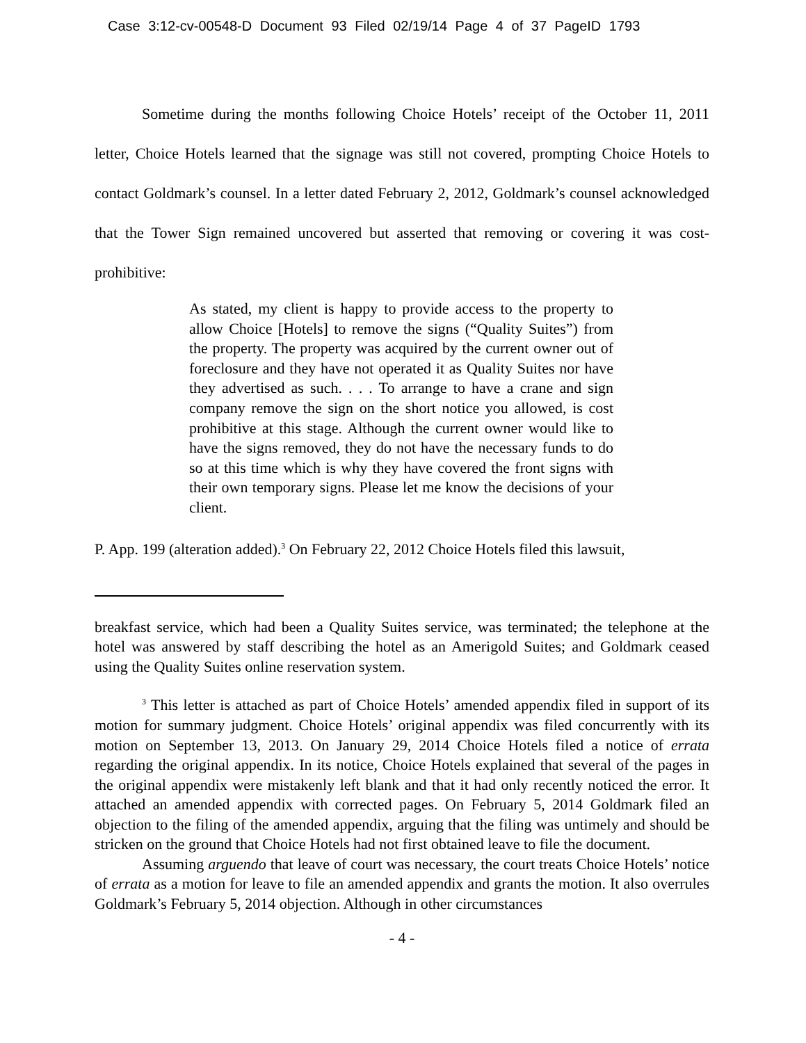Case 3:12-cv-00548-D Document 93 Filed 02/19/14 Page 4 of 37 PageID 1793
Sometime during the months following Choice Hotels’ receipt of the October 11, 2011 letter, Choice Hotels learned that the signage was still not covered, prompting Choice Hotels to contact Goldmark’s counsel. In a letter dated February 2, 2012, Goldmark’s counsel acknowledged that the Tower Sign remained uncovered but asserted that removing or covering it was cost-prohibitive:
As stated, my client is happy to provide access to the property to allow Choice [Hotels] to remove the signs (“Quality Suites”) from the property. The property was acquired by the current owner out of foreclosure and they have not operated it as Quality Suites nor have they advertised as such. . . . To arrange to have a crane and sign company remove the sign on the short notice you allowed, is cost prohibitive at this stage. Although the current owner would like to have the signs removed, they do not have the necessary funds to do so at this time which is why they have covered the front signs with their own temporary signs. Please let me know the decisions of your client.
P. App. 199 (alteration added).<sup>3</sup> On February 22, 2012 Choice Hotels filed this lawsuit,
breakfast service, which had been a Quality Suites service, was terminated; the telephone at the hotel was answered by staff describing the hotel as an Amerigold Suites; and Goldmark ceased using the Quality Suites online reservation system.
<sup>3</sup> This letter is attached as part of Choice Hotels’ amended appendix filed in support of its motion for summary judgment. Choice Hotels’ original appendix was filed concurrently with its motion on September 13, 2013. On January 29, 2014 Choice Hotels filed a notice of errata regarding the original appendix. In its notice, Choice Hotels explained that several of the pages in the original appendix were mistakenly left blank and that it had only recently noticed the error. It attached an amended appendix with corrected pages. On February 5, 2014 Goldmark filed an objection to the filing of the amended appendix, arguing that the filing was untimely and should be stricken on the ground that Choice Hotels had not first obtained leave to file the document.
Assuming arguendo that leave of court was necessary, the court treats Choice Hotels’ notice of errata as a motion for leave to file an amended appendix and grants the motion. It also overrules Goldmark’s February 5, 2014 objection. Although in other circumstances
- 4 -